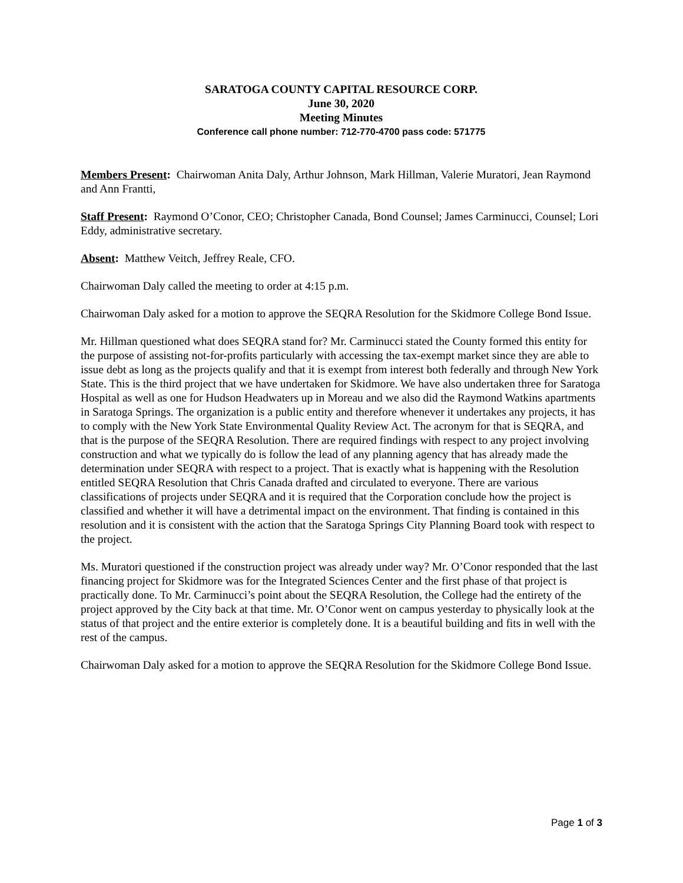SARATOGA COUNTY CAPITAL RESOURCE CORP.
June 30, 2020
Meeting Minutes
Conference call phone number: 712-770-4700 pass code: 571775
Members Present: Chairwoman Anita Daly, Arthur Johnson, Mark Hillman, Valerie Muratori, Jean Raymond and Ann Frantti,
Staff Present: Raymond O’Conor, CEO; Christopher Canada, Bond Counsel; James Carminucci, Counsel; Lori Eddy, administrative secretary.
Absent: Matthew Veitch, Jeffrey Reale, CFO.
Chairwoman Daly called the meeting to order at 4:15 p.m.
Chairwoman Daly asked for a motion to approve the SEQRA Resolution for the Skidmore College Bond Issue.
Mr. Hillman questioned what does SEQRA stand for? Mr. Carminucci stated the County formed this entity for the purpose of assisting not-for-profits particularly with accessing the tax-exempt market since they are able to issue debt as long as the projects qualify and that it is exempt from interest both federally and through New York State. This is the third project that we have undertaken for Skidmore. We have also undertaken three for Saratoga Hospital as well as one for Hudson Headwaters up in Moreau and we also did the Raymond Watkins apartments in Saratoga Springs. The organization is a public entity and therefore whenever it undertakes any projects, it has to comply with the New York State Environmental Quality Review Act. The acronym for that is SEQRA, and that is the purpose of the SEQRA Resolution. There are required findings with respect to any project involving construction and what we typically do is follow the lead of any planning agency that has already made the determination under SEQRA with respect to a project. That is exactly what is happening with the Resolution entitled SEQRA Resolution that Chris Canada drafted and circulated to everyone. There are various classifications of projects under SEQRA and it is required that the Corporation conclude how the project is classified and whether it will have a detrimental impact on the environment. That finding is contained in this resolution and it is consistent with the action that the Saratoga Springs City Planning Board took with respect to the project.
Ms. Muratori questioned if the construction project was already under way? Mr. O’Conor responded that the last financing project for Skidmore was for the Integrated Sciences Center and the first phase of that project is practically done. To Mr. Carminucci’s point about the SEQRA Resolution, the College had the entirety of the project approved by the City back at that time. Mr. O’Conor went on campus yesterday to physically look at the status of that project and the entire exterior is completely done. It is a beautiful building and fits in well with the rest of the campus.
Chairwoman Daly asked for a motion to approve the SEQRA Resolution for the Skidmore College Bond Issue.
Page 1 of 3